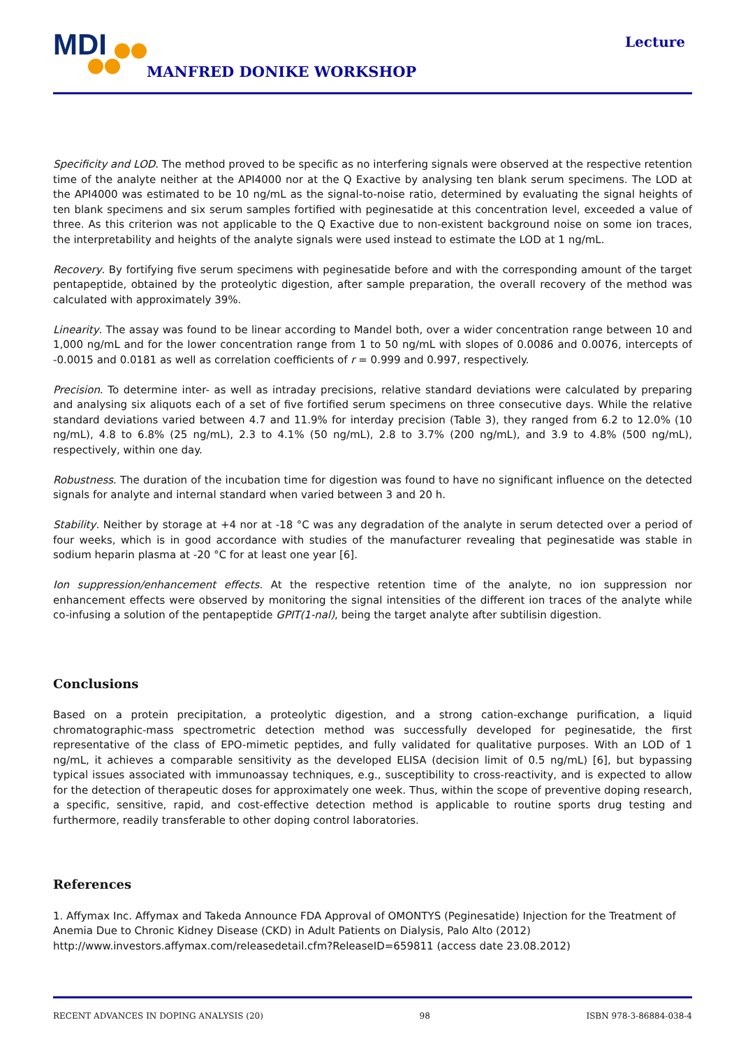MDI
MANFRED DONIKE WORKSHOP
Lecture
Specificity and LOD. The method proved to be specific as no interfering signals were observed at the respective retention time of the analyte neither at the API4000 nor at the Q Exactive by analysing ten blank serum specimens. The LOD at the API4000 was estimated to be 10 ng/mL as the signal-to-noise ratio, determined by evaluating the signal heights of ten blank specimens and six serum samples fortified with peginesatide at this concentration level, exceeded a value of three. As this criterion was not applicable to the Q Exactive due to non-existent background noise on some ion traces, the interpretability and heights of the analyte signals were used instead to estimate the LOD at 1 ng/mL.
Recovery. By fortifying five serum specimens with peginesatide before and with the corresponding amount of the target pentapeptide, obtained by the proteolytic digestion, after sample preparation, the overall recovery of the method was calculated with approximately 39%.
Linearity. The assay was found to be linear according to Mandel both, over a wider concentration range between 10 and 1,000 ng/mL and for the lower concentration range from 1 to 50 ng/mL with slopes of 0.0086 and 0.0076, intercepts of -0.0015 and 0.0181 as well as correlation coefficients of r = 0.999 and 0.997, respectively.
Precision. To determine inter- as well as intraday precisions, relative standard deviations were calculated by preparing and analysing six aliquots each of a set of five fortified serum specimens on three consecutive days. While the relative standard deviations varied between 4.7 and 11.9% for interday precision (Table 3), they ranged from 6.2 to 12.0% (10 ng/mL), 4.8 to 6.8% (25 ng/mL), 2.3 to 4.1% (50 ng/mL), 2.8 to 3.7% (200 ng/mL), and 3.9 to 4.8% (500 ng/mL), respectively, within one day.
Robustness. The duration of the incubation time for digestion was found to have no significant influence on the detected signals for analyte and internal standard when varied between 3 and 20 h.
Stability. Neither by storage at +4 nor at -18 °C was any degradation of the analyte in serum detected over a period of four weeks, which is in good accordance with studies of the manufacturer revealing that peginesatide was stable in sodium heparin plasma at -20 °C for at least one year [6].
Ion suppression/enhancement effects. At the respective retention time of the analyte, no ion suppression nor enhancement effects were observed by monitoring the signal intensities of the different ion traces of the analyte while co-infusing a solution of the pentapeptide GPIT(1-nal), being the target analyte after subtilisin digestion.
Conclusions
Based on a protein precipitation, a proteolytic digestion, and a strong cation-exchange purification, a liquid chromatographic-mass spectrometric detection method was successfully developed for peginesatide, the first representative of the class of EPO-mimetic peptides, and fully validated for qualitative purposes. With an LOD of 1 ng/mL, it achieves a comparable sensitivity as the developed ELISA (decision limit of 0.5 ng/mL) [6], but bypassing typical issues associated with immunoassay techniques, e.g., susceptibility to cross-reactivity, and is expected to allow for the detection of therapeutic doses for approximately one week. Thus, within the scope of preventive doping research, a specific, sensitive, rapid, and cost-effective detection method is applicable to routine sports drug testing and furthermore, readily transferable to other doping control laboratories.
References
1. Affymax Inc. Affymax and Takeda Announce FDA Approval of OMONTYS (Peginesatide) Injection for the Treatment of Anemia Due to Chronic Kidney Disease (CKD) in Adult Patients on Dialysis, Palo Alto (2012) http://www.investors.affymax.com/releasedetail.cfm?ReleaseID=659811 (access date 23.08.2012)
RECENT ADVANCES IN DOPING ANALYSIS (20) 98 ISBN 978-3-86884-038-4